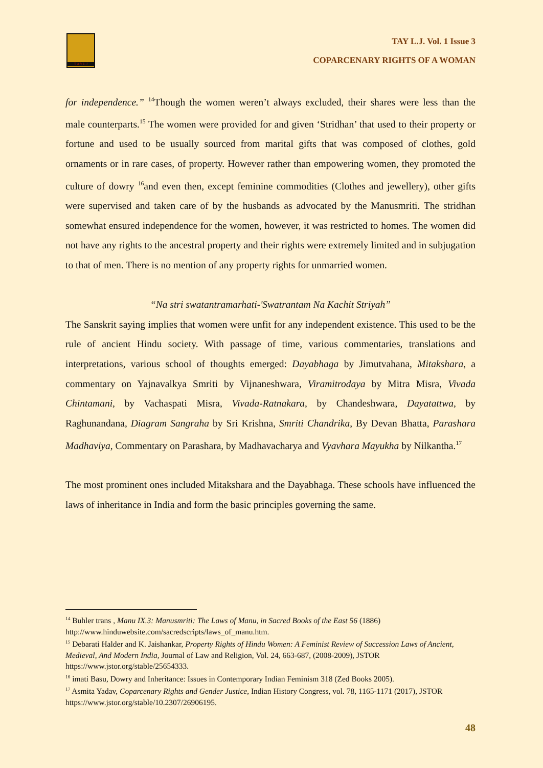T A Y L J
TAY L.J. Vol. 1 Issue 3
COPARCENARY RIGHTS OF A WOMAN
for independence.” <sup>14</sup>Though the women weren’t always excluded, their shares were less than the male counterparts.<sup>15</sup> The women were provided for and given ‘Stridhan’ that used to their property or fortune and used to be usually sourced from marital gifts that was composed of clothes, gold ornaments or in rare cases, of property. However rather than empowering women, they promoted the culture of dowry <sup>16</sup>and even then, except feminine commodities (Clothes and jewellery), other gifts were supervised and taken care of by the husbands as advocated by the Manusmriti. The stridhan somewhat ensured independence for the women, however, it was restricted to homes. The women did not have any rights to the ancestral property and their rights were extremely limited and in subjugation to that of men. There is no mention of any property rights for unmarried women.
“Na stri swatantramarhati-'Swatrantam Na Kachit Striyah”
The Sanskrit saying implies that women were unfit for any independent existence. This used to be the rule of ancient Hindu society. With passage of time, various commentaries, translations and interpretations, various school of thoughts emerged: Dayabhaga by Jimutvahana, Mitakshara, a commentary on Yajnavalkya Smriti by Vijnaneshwara, Viramitrodaya by Mitra Misra, Vivada Chintamani, by Vachaspati Misra, Vivada-Ratnakara, by Chandeshwara, Dayatattwa, by Raghunandana, Diagram Sangraha by Sri Krishna, Smriti Chandrika, By Devan Bhatta, Parashara Madhaviya, Commentary on Parashara, by Madhavacharya and Vyavhara Mayukha by Nilkantha.<sup>17</sup>
The most prominent ones included Mitakshara and the Dayabhaga. These schools have influenced the laws of inheritance in India and form the basic principles governing the same.
<sup>14</sup> Buhler trans , Manu IX.3: Manusmriti: The Laws of Manu, in Sacred Books of the East 56 (1886) http://www.hinduwebsite.com/sacredscripts/laws_of_manu.htm.
<sup>15</sup> Debarati Halder and K. Jaishankar, Property Rights of Hindu Women: A Feminist Review of Succession Laws of Ancient, Medieval, And Modern India, Journal of Law and Religion, Vol. 24, 663-687, (2008-2009), JSTOR https://www.jstor.org/stable/25654333.
<sup>16</sup> imati Basu, Dowry and Inheritance: Issues in Contemporary Indian Feminism 318 (Zed Books 2005).
<sup>17</sup> Asmita Yadav, Coparcenary Rights and Gender Justice, Indian History Congress, vol. 78, 1165-1171 (2017), JSTOR https://www.jstor.org/stable/10.2307/26906195.
48